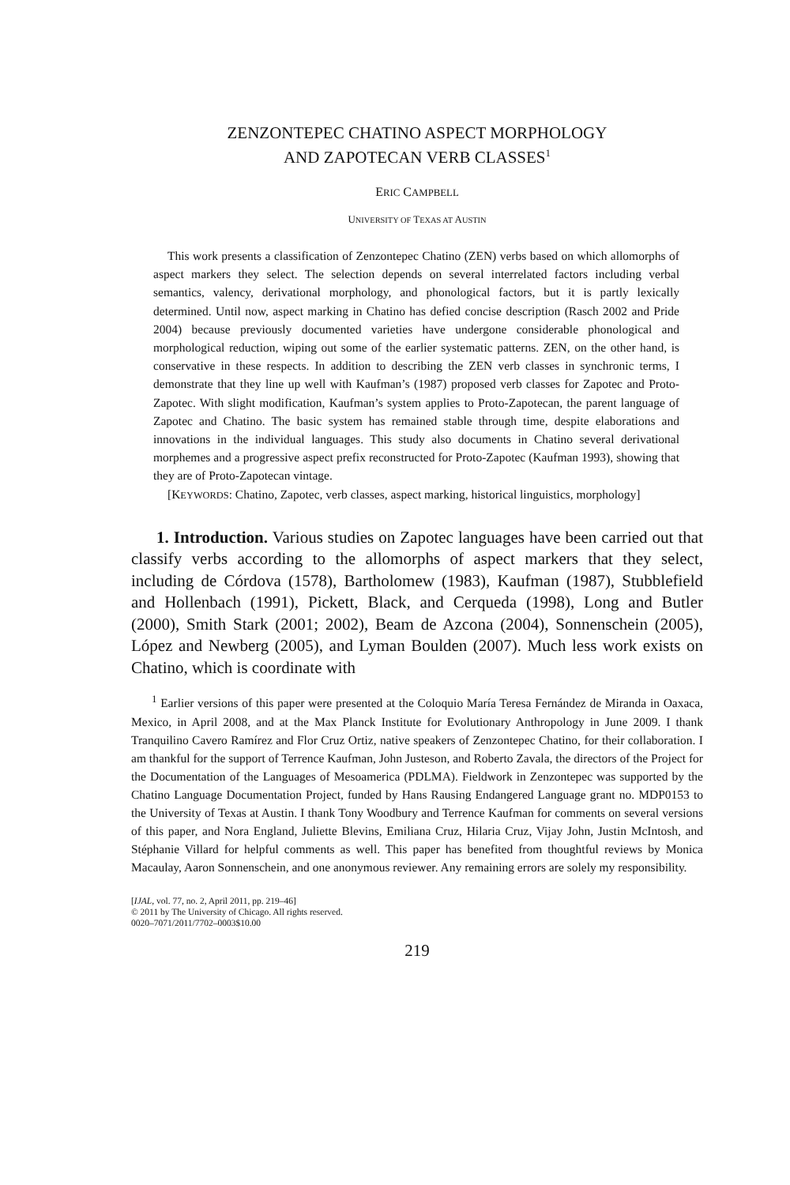ZENZONTEPEC CHATINO ASPECT MORPHOLOGY
AND ZAPOTECAN VERB CLASSES<sup>1</sup>
ERIC CAMPBELL
UNIVERSITY OF TEXAS AT AUSTIN
This work presents a classification of Zenzontepec Chatino (ZEN) verbs based on which allomorphs of aspect markers they select. The selection depends on several interrelated factors including verbal semantics, valency, derivational morphology, and phonological factors, but it is partly lexically determined. Until now, aspect marking in Chatino has defied concise description (Rasch 2002 and Pride 2004) because previously documented varieties have undergone considerable phonological and morphological reduction, wiping out some of the earlier systematic patterns. ZEN, on the other hand, is conservative in these respects. In addition to describing the ZEN verb classes in synchronic terms, I demonstrate that they line up well with Kaufman’s (1987) proposed verb classes for Zapotec and Proto-Zapotec. With slight modification, Kaufman’s system applies to Proto-Zapotecan, the parent language of Zapotec and Chatino. The basic system has remained stable through time, despite elaborations and innovations in the individual languages. This study also documents in Chatino several derivational morphemes and a progressive aspect prefix reconstructed for Proto-Zapotec (Kaufman 1993), showing that they are of Proto-Zapotecan vintage.
[KEYWORDS: Chatino, Zapotec, verb classes, aspect marking, historical linguistics, morphology]
1. Introduction. Various studies on Zapotec languages have been carried out that classify verbs according to the allomorphs of aspect markers that they select, including de Córdova (1578), Bartholomew (1983), Kaufman (1987), Stubblefield and Hollenbach (1991), Pickett, Black, and Cerqueda (1998), Long and Butler (2000), Smith Stark (2001; 2002), Beam de Azcona (2004), Sonnenschein (2005), López and Newberg (2005), and Lyman Boulden (2007). Much less work exists on Chatino, which is coordinate with
<sup>1</sup> Earlier versions of this paper were presented at the Coloquio María Teresa Fernández de Miranda in Oaxaca, Mexico, in April 2008, and at the Max Planck Institute for Evolutionary Anthropology in June 2009. I thank Tranquilino Cavero Ramírez and Flor Cruz Ortiz, native speakers of Zenzontepec Chatino, for their collaboration. I am thankful for the support of Terrence Kaufman, John Justeson, and Roberto Zavala, the directors of the Project for the Documentation of the Languages of Mesoamerica (PDLMA). Fieldwork in Zenzontepec was supported by the Chatino Language Documentation Project, funded by Hans Rausing Endangered Language grant no. MDP0153 to the University of Texas at Austin. I thank Tony Woodbury and Terrence Kaufman for comments on several versions of this paper, and Nora England, Juliette Blevins, Emiliana Cruz, Hilaria Cruz, Vijay John, Justin McIntosh, and Stéphanie Villard for helpful comments as well. This paper has benefited from thoughtful reviews by Monica Macaulay, Aaron Sonnenschein, and one anonymous reviewer. Any remaining errors are solely my responsibility.
[IJAL, vol. 77, no. 2, April 2011, pp. 219–46]
© 2011 by The University of Chicago. All rights reserved.
0020–7071/2011/7702–0003$10.00
219